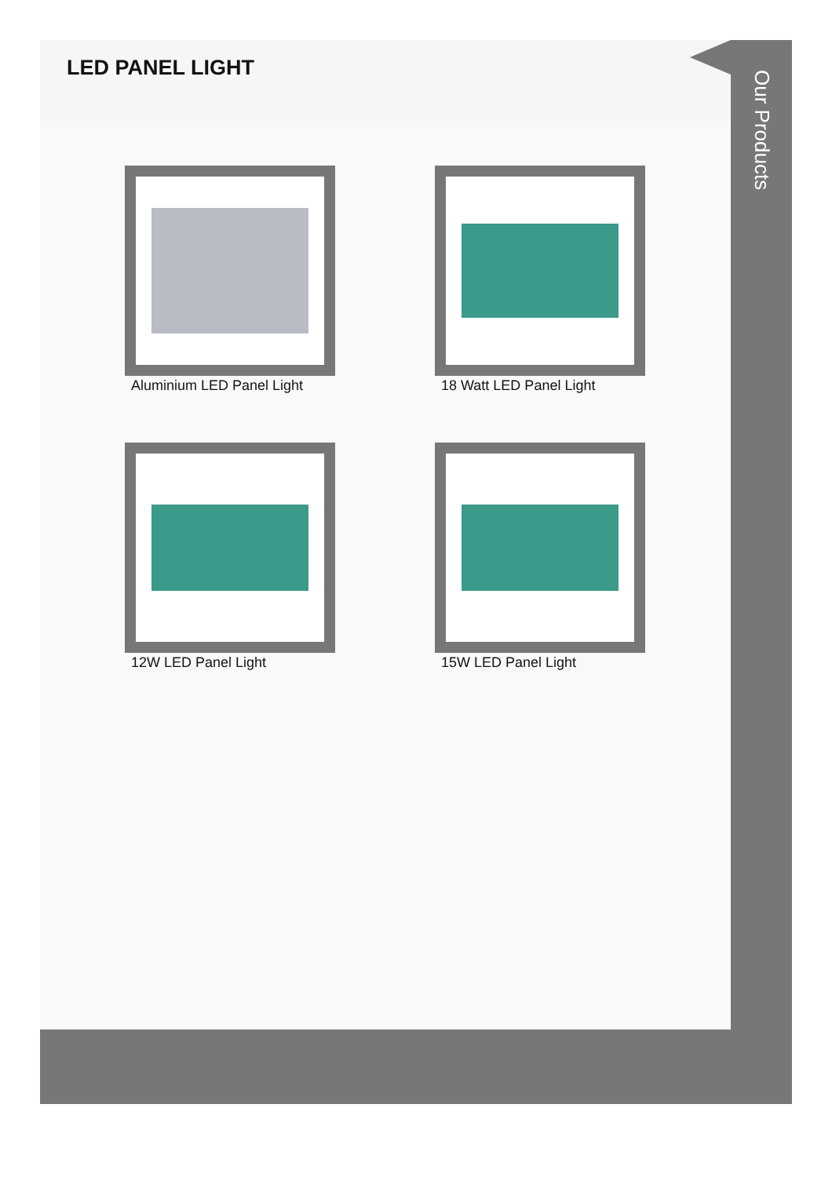LED PANEL LIGHT
Aluminium LED Panel Light
18 Watt LED Panel Light
12W LED Panel Light
15W LED Panel Light
Our Products